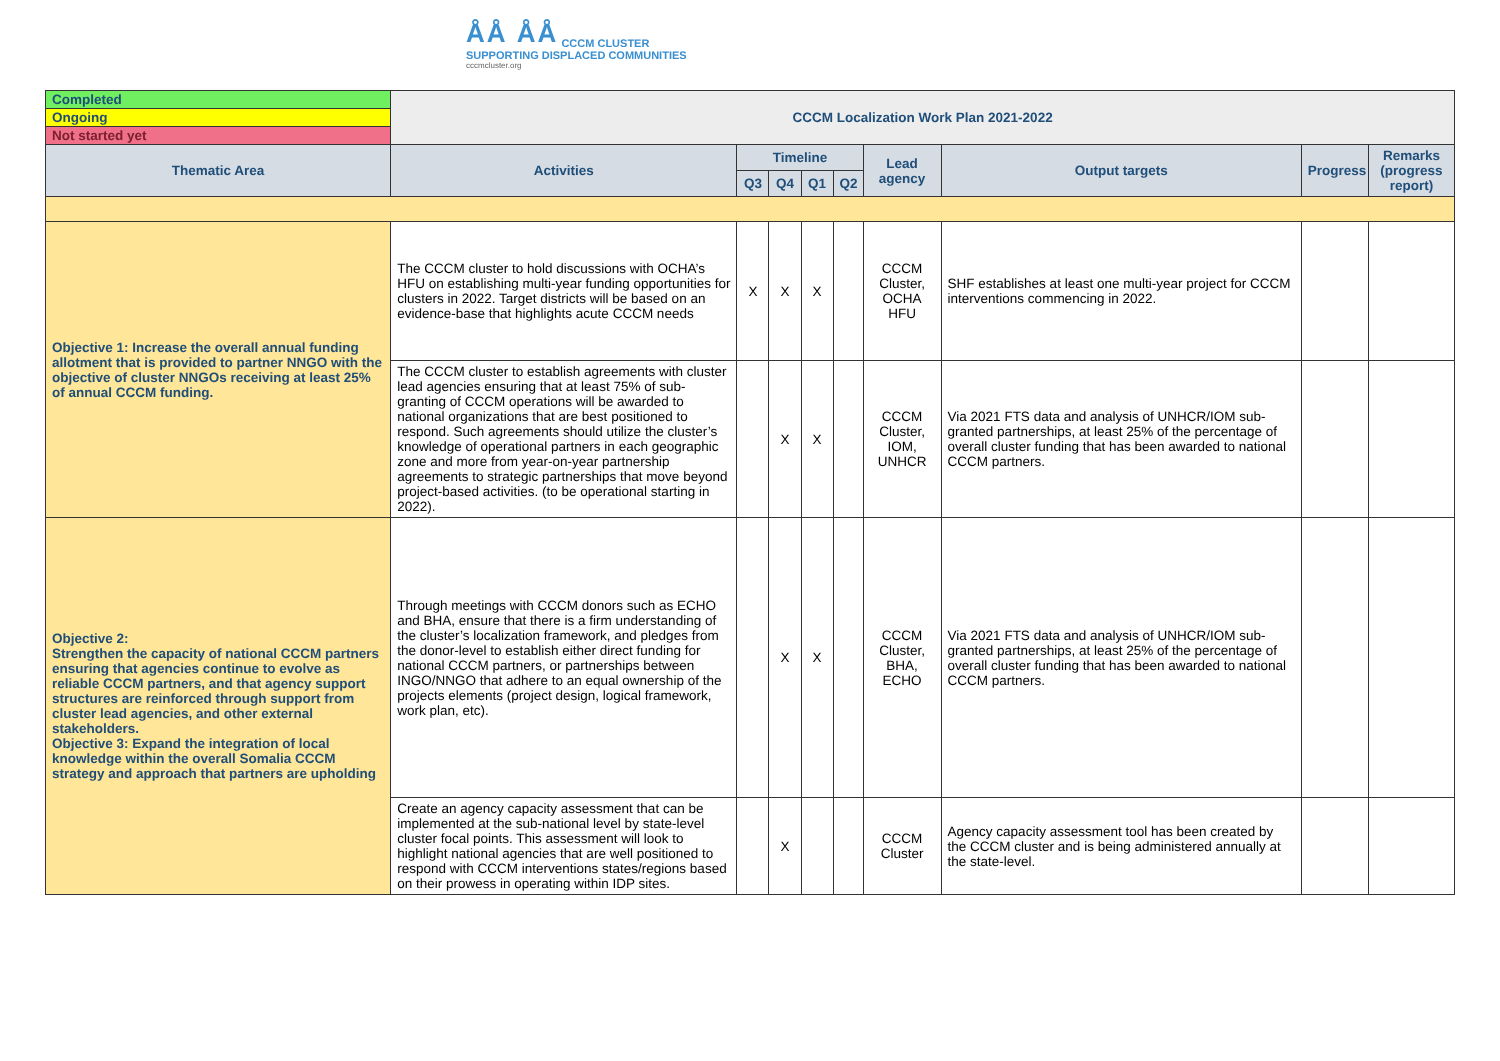ÅÅ ÅÅ CCCM CLUSTER
SUPPORTING DISPLACED COMMUNITIES
cccmcluster.org
| Completed | CCCM Localization Work Plan 2021-2022 | | | | | | | | |
| Ongoing | | | | | | | | | |
| Not started yet | | | | | | | | | |
| Thematic Area | Activities | Timeline | | | | Lead agency | Output targets | Progress | Remarks (progress report) |
| | | Q3 | Q4 | Q1 | Q2 | | | | |
| Objective 1: Increase the overall annual funding allotment that is provided to partner NNGO with the objective of cluster NNGOs receiving at least 25% of annual CCCM funding. | The CCCM cluster to hold discussions with OCHA’s HFU on establishing multi-year funding opportunities for clusters in 2022. Target districts will be based on an evidence-base that highlights acute CCCM needs | X | X | X | | CCCM Cluster, OCHA HFU | SHF establishes at least one multi-year project for CCCM interventions commencing in 2022. | | |
| | The CCCM cluster to establish agreements with cluster lead agencies ensuring that at least 75% of sub-granting of CCCM operations will be awarded to national organizations that are best positioned to respond. Such agreements should utilize the cluster’s knowledge of operational partners in each geographic zone and more from year-on-year partnership agreements to strategic partnerships that move beyond project-based activities. (to be operational starting in 2022). | | X | X | | CCCM Cluster, IOM, UNHCR | Via 2021 FTS data and analysis of UNHCR/IOM sub-granted partnerships, at least 25% of the percentage of overall cluster funding that has been awarded to national CCCM partners. | | |
| Objective 2: Strengthen the capacity of national CCCM partners ensuring that agencies continue to evolve as reliable CCCM partners, and that agency support structures are reinforced through support from cluster lead agencies, and other external stakeholders. Objective 3: Expand the integration of local knowledge within the overall Somalia CCCM strategy and approach that partners are upholding | Through meetings with CCCM donors such as ECHO and BHA, ensure that there is a firm understanding of the cluster’s localization framework, and pledges from the donor-level to establish either direct funding for national CCCM partners, or partnerships between INGO/NNGO that adhere to an equal ownership of the projects elements (project design, logical framework, work plan, etc). | | X | X | | CCCM Cluster, BHA, ECHO | Via 2021 FTS data and analysis of UNHCR/IOM sub-granted partnerships, at least 25% of the percentage of overall cluster funding that has been awarded to national CCCM partners. | | |
| | Create an agency capacity assessment that can be implemented at the sub-national level by state-level cluster focal points. This assessment will look to highlight national agencies that are well positioned to respond with CCCM interventions states/regions based on their prowess in operating within IDP sites. | | X | | | CCCM Cluster | Agency capacity assessment tool has been created by the CCCM cluster and is being administered annually at the state-level. | | |